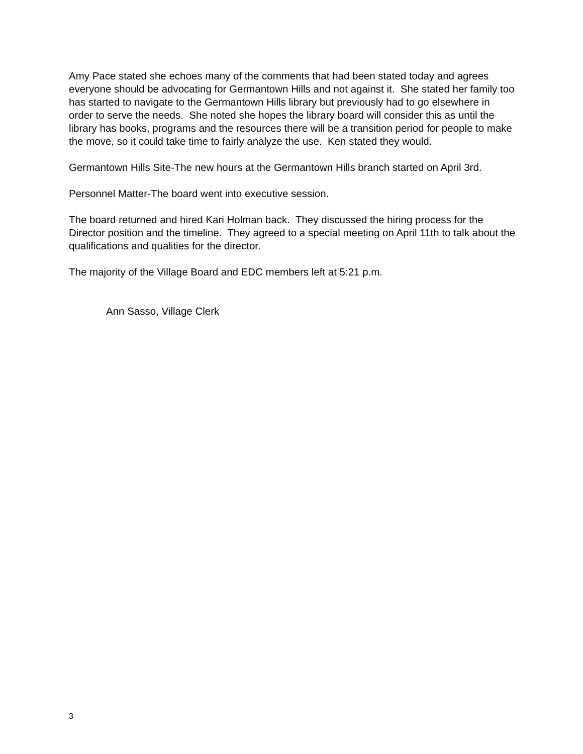Amy Pace stated she echoes many of the comments that had been stated today and agrees everyone should be advocating for Germantown Hills and not against it. She stated her family too has started to navigate to the Germantown Hills library but previously had to go elsewhere in order to serve the needs. She noted she hopes the library board will consider this as until the library has books, programs and the resources there will be a transition period for people to make the move, so it could take time to fairly analyze the use. Ken stated they would.
Germantown Hills Site-The new hours at the Germantown Hills branch started on April 3rd.
Personnel Matter-The board went into executive session.
The board returned and hired Kari Holman back. They discussed the hiring process for the Director position and the timeline. They agreed to a special meeting on April 11th to talk about the qualifications and qualities for the director.
The majority of the Village Board and EDC members left at 5:21 p.m.
Ann Sasso, Village Clerk
3